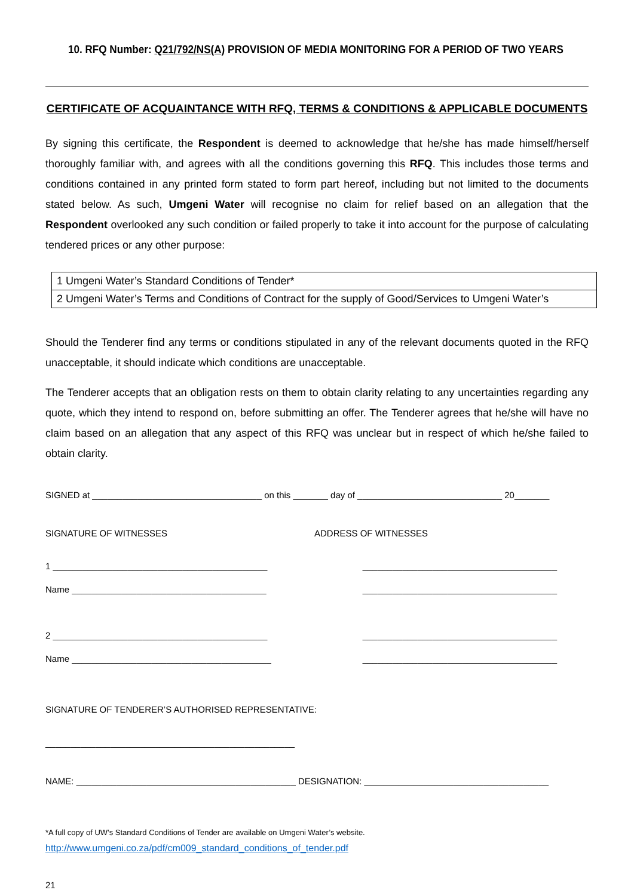10. RFQ Number: Q21/792/NS(A) PROVISION OF MEDIA MONITORING FOR A PERIOD OF TWO YEARS
CERTIFICATE OF ACQUAINTANCE WITH RFQ, TERMS & CONDITIONS & APPLICABLE DOCUMENTS
By signing this certificate, the Respondent is deemed to acknowledge that he/she has made himself/herself thoroughly familiar with, and agrees with all the conditions governing this RFQ. This includes those terms and conditions contained in any printed form stated to form part hereof, including but not limited to the documents stated below. As such, Umgeni Water will recognise no claim for relief based on an allegation that the Respondent overlooked any such condition or failed properly to take it into account for the purpose of calculating tendered prices or any other purpose:
| 1 Umgeni Water’s Standard Conditions of Tender* |
| 2 Umgeni Water’s Terms and Conditions of Contract for the supply of Good/Services to Umgeni Water’s |
Should the Tenderer find any terms or conditions stipulated in any of the relevant documents quoted in the RFQ unacceptable, it should indicate which conditions are unacceptable.
The Tenderer accepts that an obligation rests on them to obtain clarity relating to any uncertainties regarding any quote, which they intend to respond on, before submitting an offer. The Tenderer agrees that he/she will have no claim based on an allegation that any aspect of this RFQ was unclear but in respect of which he/she failed to obtain clarity.
SIGNED at __________________________________ on this _______ day of _____________________________ 20_______
SIGNATURE OF WITNESSES ADDRESS OF WITNESSES
1 ___________________________________________ _______________________________________
Name _______________________________________ _______________________________________
2 ___________________________________________ _______________________________________
Name ________________________________________ _______________________________________
SIGNATURE OF TENDERER’S AUTHORISED REPRESENTATIVE:
__________________________________________________
NAME: ____________________________________________ DESIGNATION: _____________________________________
*A full copy of UW’s Standard Conditions of Tender are available on Umgeni Water’s website.
http://www.umgeni.co.za/pdf/cm009_standard_conditions_of_tender.pdf
21